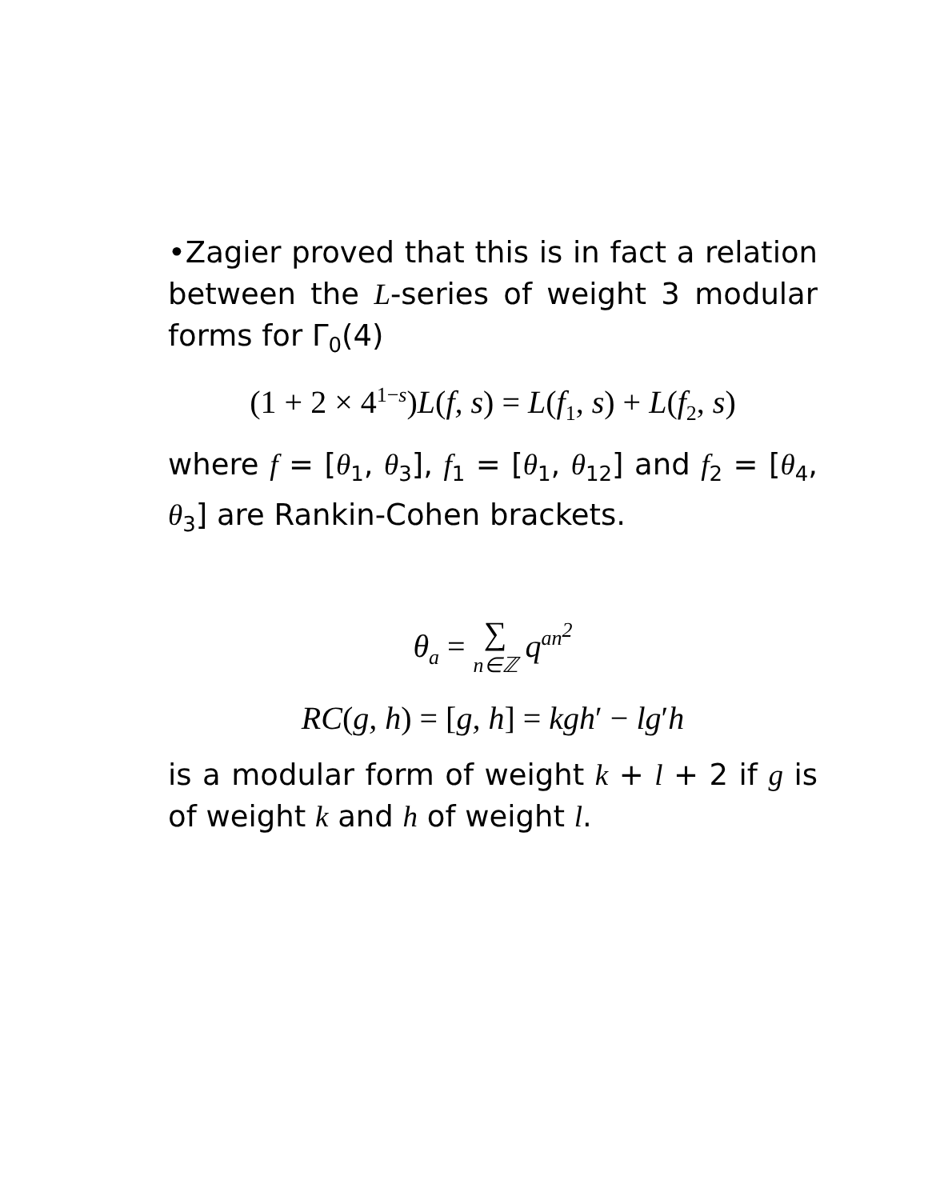•Zagier proved that this is in fact a relation between the L-series of weight 3 modular forms for Γ<sub>0</sub>(4)
(1 + 2 × 4<sup>1−s</sup>)L(f, s) = L(f<sub>1</sub>, s) + L(f<sub>2</sub>, s)
where f = [θ<sub>1</sub>, θ<sub>3</sub>], f<sub>1</sub> = [θ<sub>1</sub>, θ<sub>12</sub>] and f<sub>2</sub> = [θ<sub>4</sub>, θ<sub>3</sub>] are Rankin-Cohen brackets.
θ<sub>a</sub> = ∑ n∈ℤ q<sup>an<sup>2</sup></sup>
RC(g, h) = [g, h] = kgh′ − lg′h
is a modular form of weight k + l + 2 if g is of weight k and h of weight l.